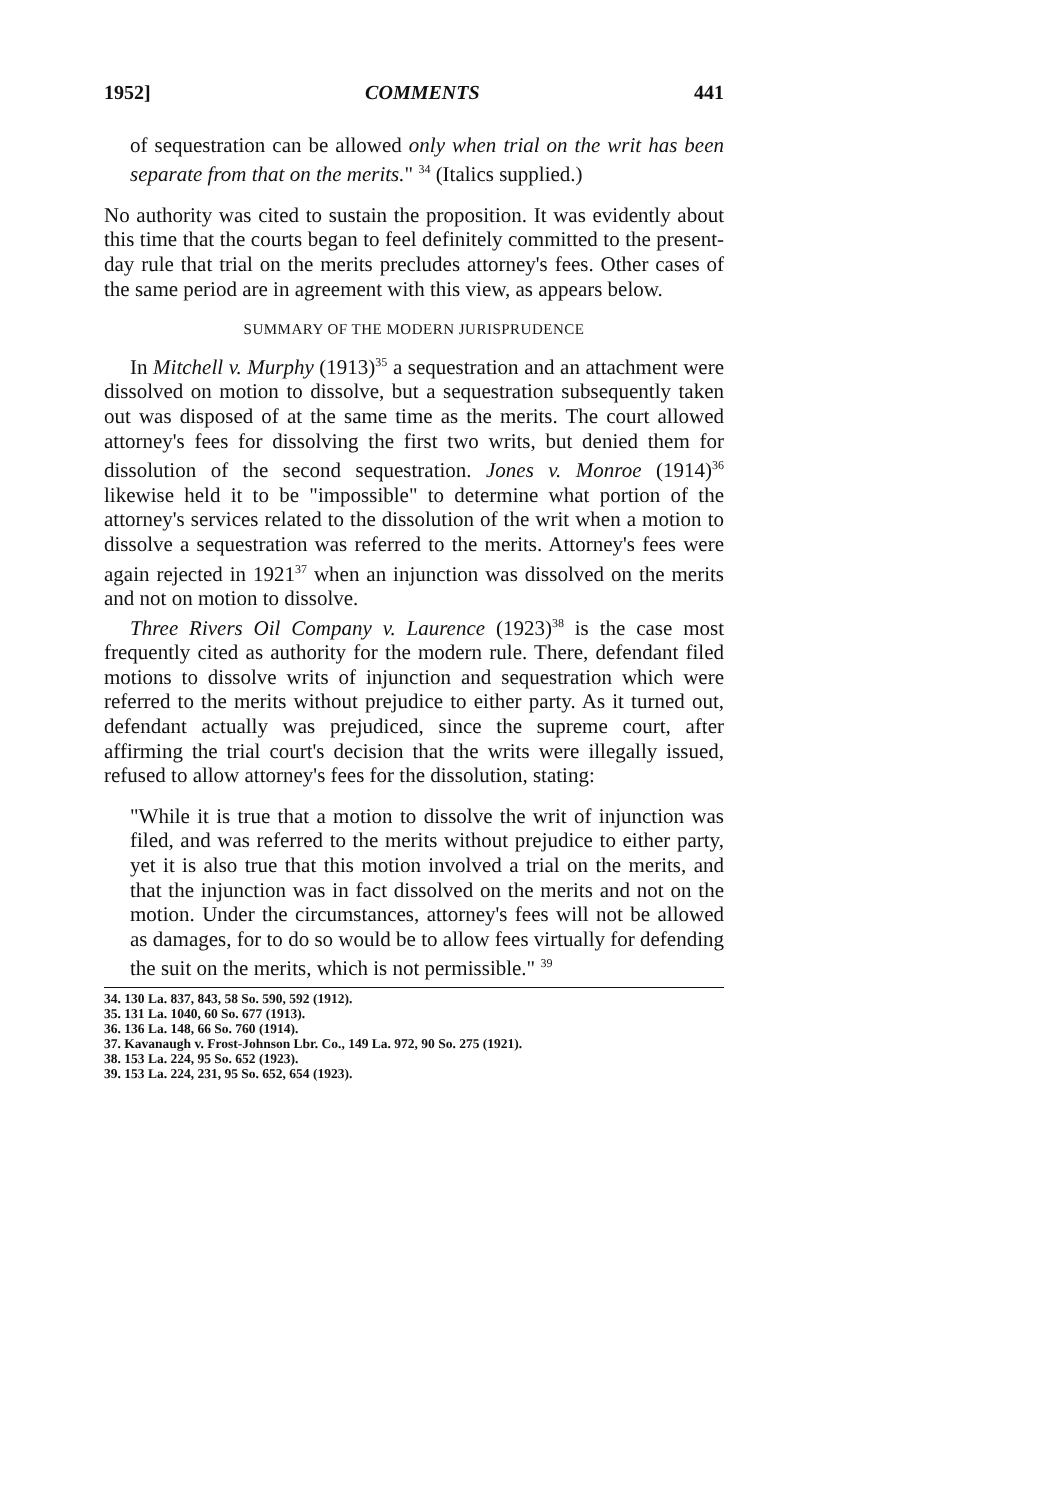1952] COMMENTS 441
of sequestration can be allowed only when trial on the writ has been separate from that on the merits." <sup>34</sup> (Italics supplied.)
No authority was cited to sustain the proposition. It was evidently about this time that the courts began to feel definitely committed to the present-day rule that trial on the merits precludes attorney's fees. Other cases of the same period are in agreement with this view, as appears below.
SUMMARY OF THE MODERN JURISPRUDENCE
In Mitchell v. Murphy (1913)<sup>35</sup> a sequestration and an attachment were dissolved on motion to dissolve, but a sequestration subsequently taken out was disposed of at the same time as the merits. The court allowed attorney's fees for dissolving the first two writs, but denied them for dissolution of the second sequestration. Jones v. Monroe (1914)<sup>36</sup> likewise held it to be "impossible" to determine what portion of the attorney's services related to the dissolution of the writ when a motion to dissolve a sequestration was referred to the merits. Attorney's fees were again rejected in 1921<sup>37</sup> when an injunction was dissolved on the merits and not on motion to dissolve.
Three Rivers Oil Company v. Laurence (1923)<sup>38</sup> is the case most frequently cited as authority for the modern rule. There, defendant filed motions to dissolve writs of injunction and sequestration which were referred to the merits without prejudice to either party. As it turned out, defendant actually was prejudiced, since the supreme court, after affirming the trial court's decision that the writs were illegally issued, refused to allow attorney's fees for the dissolution, stating:
"While it is true that a motion to dissolve the writ of injunction was filed, and was referred to the merits without prejudice to either party, yet it is also true that this motion involved a trial on the merits, and that the injunction was in fact dissolved on the merits and not on the motion. Under the circumstances, attorney's fees will not be allowed as damages, for to do so would be to allow fees virtually for defending the suit on the merits, which is not permissible." <sup>39</sup>
34. 130 La. 837, 843, 58 So. 590, 592 (1912).
35. 131 La. 1040, 60 So. 677 (1913).
36. 136 La. 148, 66 So. 760 (1914).
37. Kavanaugh v. Frost-Johnson Lbr. Co., 149 La. 972, 90 So. 275 (1921).
38. 153 La. 224, 95 So. 652 (1923).
39. 153 La. 224, 231, 95 So. 652, 654 (1923).